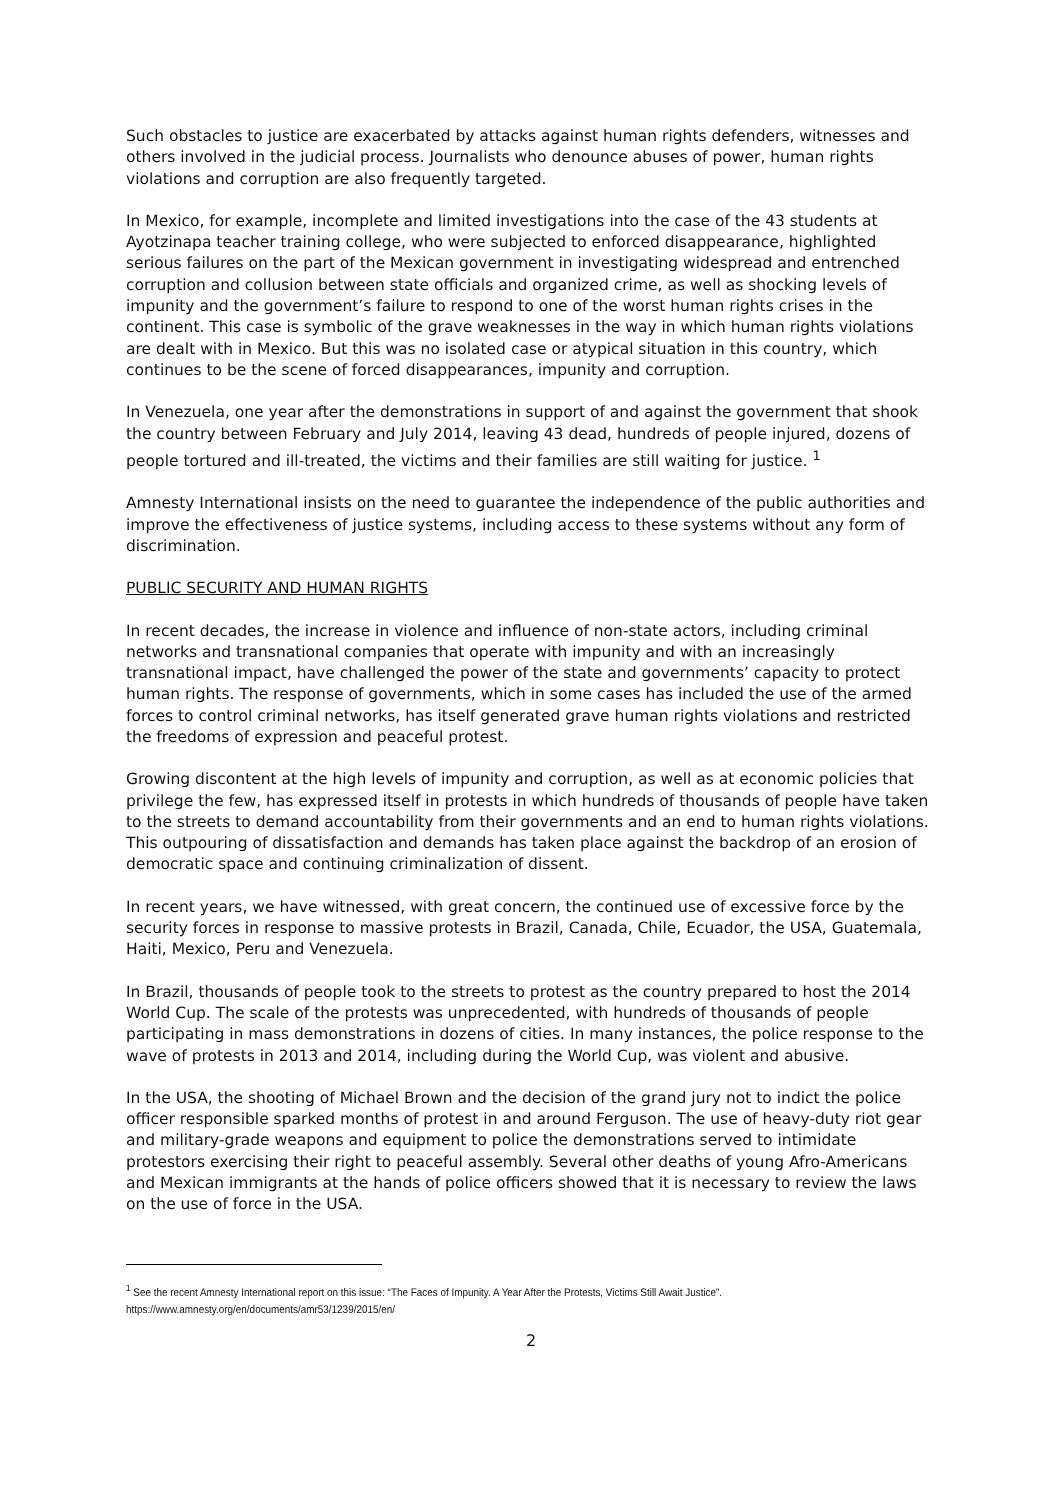Such obstacles to justice are exacerbated by attacks against human rights defenders, witnesses and others involved in the judicial process. Journalists who denounce abuses of power, human rights violations and corruption are also frequently targeted.
In Mexico, for example, incomplete and limited investigations into the case of the 43 students at Ayotzinapa teacher training college, who were subjected to enforced disappearance, highlighted serious failures on the part of the Mexican government in investigating widespread and entrenched corruption and collusion between state officials and organized crime, as well as shocking levels of impunity and the government’s failure to respond to one of the worst human rights crises in the continent. This case is symbolic of the grave weaknesses in the way in which human rights violations are dealt with in Mexico. But this was no isolated case or atypical situation in this country, which continues to be the scene of forced disappearances, impunity and corruption.
In Venezuela, one year after the demonstrations in support of and against the government that shook the country between February and July 2014, leaving 43 dead, hundreds of people injured, dozens of people tortured and ill-treated, the victims and their families are still waiting for justice. <sup>1</sup>
Amnesty International insists on the need to guarantee the independence of the public authorities and improve the effectiveness of justice systems, including access to these systems without any form of discrimination.
PUBLIC SECURITY AND HUMAN RIGHTS
In recent decades, the increase in violence and influence of non-state actors, including criminal networks and transnational companies that operate with impunity and with an increasingly transnational impact, have challenged the power of the state and governments’ capacity to protect human rights. The response of governments, which in some cases has included the use of the armed forces to control criminal networks, has itself generated grave human rights violations and restricted the freedoms of expression and peaceful protest.
Growing discontent at the high levels of impunity and corruption, as well as at economic policies that privilege the few, has expressed itself in protests in which hundreds of thousands of people have taken to the streets to demand accountability from their governments and an end to human rights violations. This outpouring of dissatisfaction and demands has taken place against the backdrop of an erosion of democratic space and continuing criminalization of dissent.
In recent years, we have witnessed, with great concern, the continued use of excessive force by the security forces in response to massive protests in Brazil, Canada, Chile, Ecuador, the USA, Guatemala, Haiti, Mexico, Peru and Venezuela.
In Brazil, thousands of people took to the streets to protest as the country prepared to host the 2014 World Cup. The scale of the protests was unprecedented, with hundreds of thousands of people participating in mass demonstrations in dozens of cities. In many instances, the police response to the wave of protests in 2013 and 2014, including during the World Cup, was violent and abusive.
In the USA, the shooting of Michael Brown and the decision of the grand jury not to indict the police officer responsible sparked months of protest in and around Ferguson. The use of heavy-duty riot gear and military-grade weapons and equipment to police the demonstrations served to intimidate protestors exercising their right to peaceful assembly. Several other deaths of young Afro-Americans and Mexican immigrants at the hands of police officers showed that it is necessary to review the laws on the use of force in the USA.
<sup>1</sup> See the recent Amnesty International report on this issue: “The Faces of Impunity. A Year After the Protests, Victims Still Await Justice”.
https://www.amnesty.org/en/documents/amr53/1239/2015/en/
2